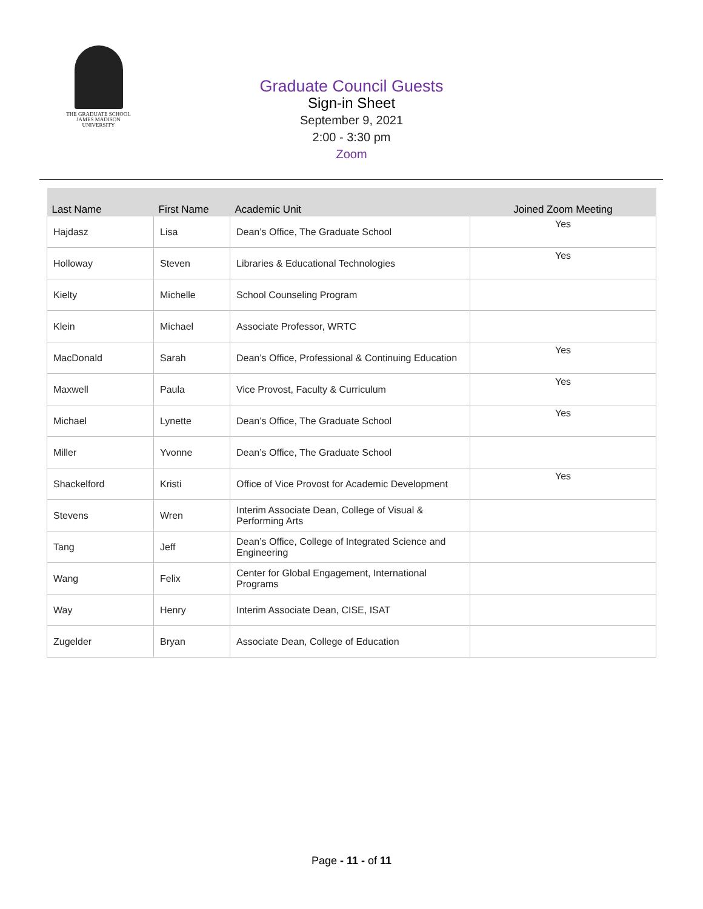THE GRADUATE SCHOOL
JAMES MADISON UNIVERSITY
Graduate Council Guests
Sign-in Sheet
September 9, 2021
2:00 - 3:30 pm
Zoom
| Last Name | First Name | Academic Unit | Joined Zoom Meeting |
| --- | --- | --- | --- |
| Hajdasz | Lisa | Dean’s Office, The Graduate School | Yes |
| Holloway | Steven | Libraries & Educational Technologies | Yes |
| Kielty | Michelle | School Counseling Program | |
| Klein | Michael | Associate Professor, WRTC | |
| MacDonald | Sarah | Dean’s Office, Professional & Continuing Education | Yes |
| Maxwell | Paula | Vice Provost, Faculty & Curriculum | Yes |
| Michael | Lynette | Dean’s Office, The Graduate School | Yes |
| Miller | Yvonne | Dean’s Office, The Graduate School | |
| Shackelford | Kristi | Office of Vice Provost for Academic Development | Yes |
| Stevens | Wren | Interim Associate Dean, College of Visual & Performing Arts | |
| Tang | Jeff | Dean’s Office, College of Integrated Science and Engineering | |
| Wang | Felix | Center for Global Engagement, International Programs | |
| Way | Henry | Interim Associate Dean, CISE, ISAT | |
| Zugelder | Bryan | Associate Dean, College of Education | |
Page - 11 - of 11